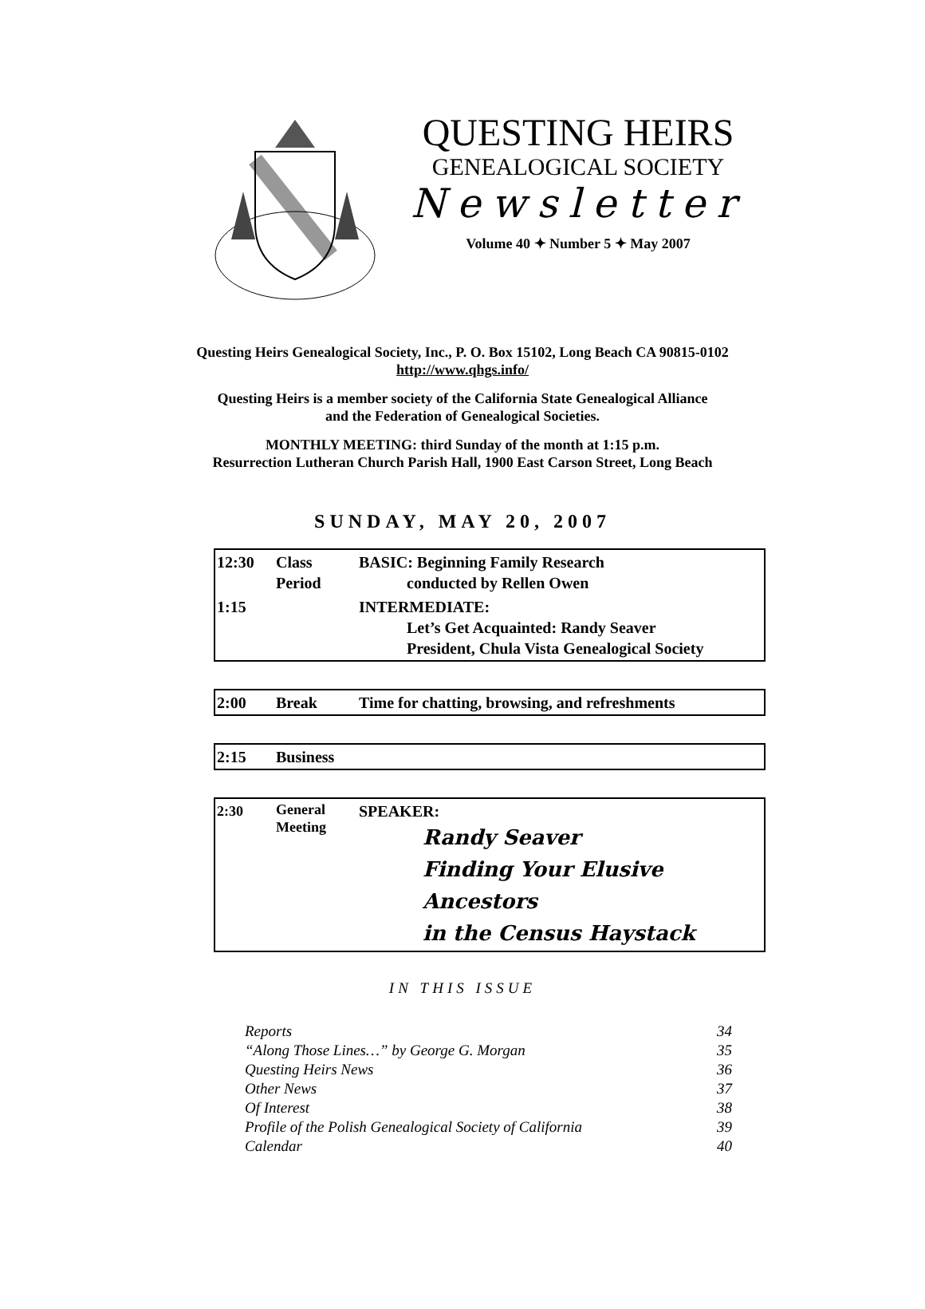QUESTING HEIRS
GENEALOGICAL SOCIETY
Newsletter
Volume 40 ✦ Number 5 ✦ May 2007
Questing Heirs Genealogical Society, Inc., P. O. Box 15102, Long Beach CA 90815-0102
http://www.qhgs.info/
Questing Heirs is a member society of the California State Genealogical Alliance
and the Federation of Genealogical Societies.
MONTHLY MEETING: third Sunday of the month at 1:15 p.m.
Resurrection Lutheran Church Parish Hall, 1900 East Carson Street, Long Beach
SUNDAY, MAY 20, 2007
| 12:30 | Class Period | BASIC: Beginning Family Research conducted by Rellen Owen |
| 1:15 | | INTERMEDIATE: Let’s Get Acquainted: Randy Seaver President, Chula Vista Genealogical Society |
| 2:00 | Break | Time for chatting, browsing, and refreshments |
| 2:15 | Business |
| 2:30 | General Meeting | SPEAKER: Randy Seaver Finding Your Elusive Ancestors in the Census Haystack |
IN THIS ISSUE
| Reports | 34 |
| “Along Those Lines…” by George G. Morgan | 35 |
| Questing Heirs News | 36 |
| Other News | 37 |
| Of Interest | 38 |
| Profile of the Polish Genealogical Society of California | 39 |
| Calendar | 40 |